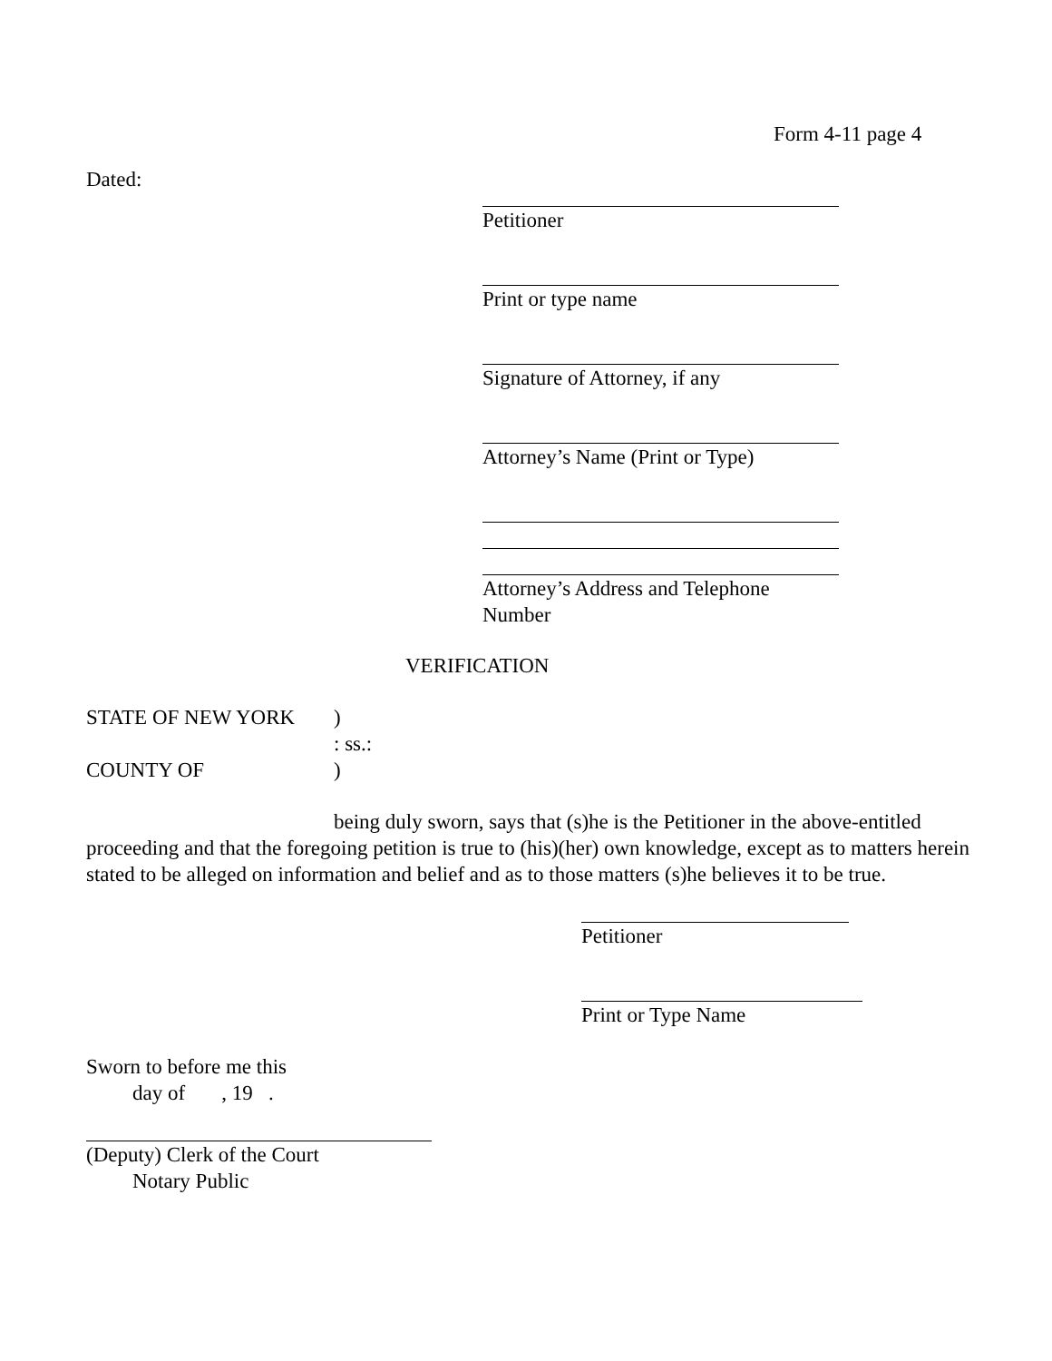Form 4-11 page 4
Dated:
Petitioner
Print or type name
Signature of Attorney, if any
Attorney’s Name (Print or Type)
Attorney’s Address and Telephone Number
VERIFICATION
STATE OF NEW YORK
COUNTY OF
)
: ss.:
)
being duly sworn, says that (s)he is the Petitioner in the above-entitled proceeding and that the foregoing petition is true to (his)(her) own knowledge, except as to matters herein stated to be alleged on information and belief and as to those matters (s)he believes it to be true.
Petitioner
Print or Type Name
Sworn to before me this
day of , 19 .
(Deputy) Clerk of the Court
Notary Public